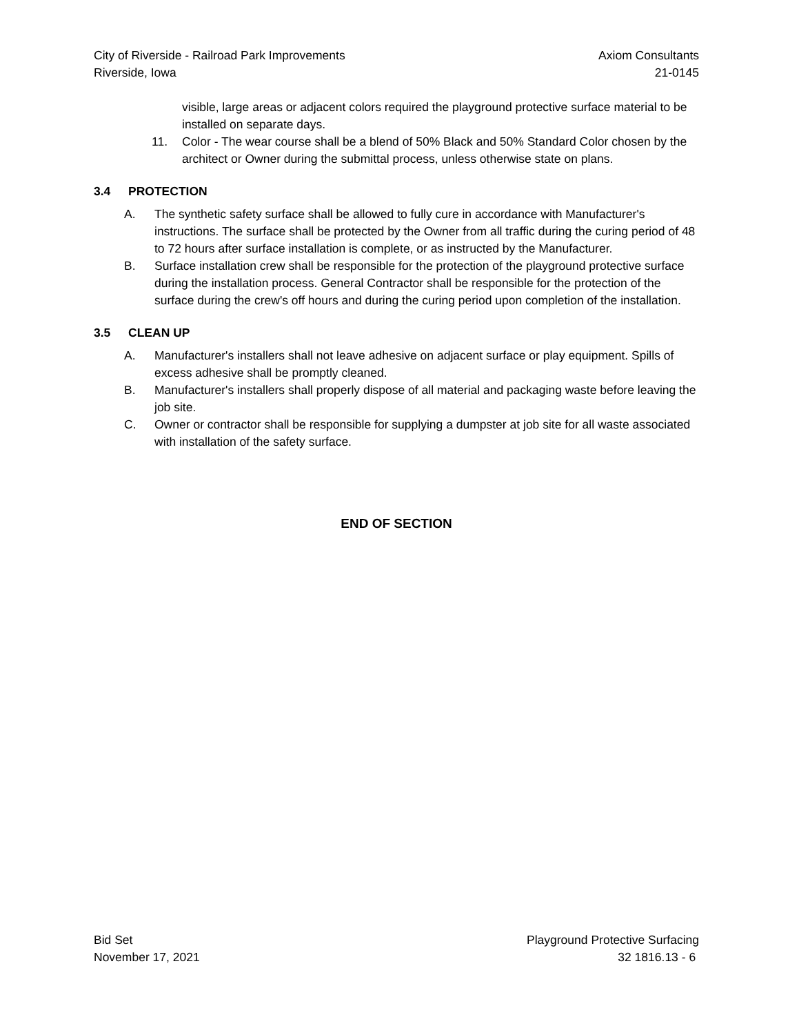City of Riverside - Railroad Park Improvements
Riverside, Iowa
Axiom Consultants
21-0145
visible, large areas or adjacent colors required the playground protective surface material to be installed on separate days.
11. Color - The wear course shall be a blend of 50% Black and 50% Standard Color chosen by the architect or Owner during the submittal process, unless otherwise state on plans.
3.4 PROTECTION
A. The synthetic safety surface shall be allowed to fully cure in accordance with Manufacturer's instructions. The surface shall be protected by the Owner from all traffic during the curing period of 48 to 72 hours after surface installation is complete, or as instructed by the Manufacturer.
B. Surface installation crew shall be responsible for the protection of the playground protective surface during the installation process. General Contractor shall be responsible for the protection of the surface during the crew's off hours and during the curing period upon completion of the installation.
3.5 CLEAN UP
A. Manufacturer's installers shall not leave adhesive on adjacent surface or play equipment. Spills of excess adhesive shall be promptly cleaned.
B. Manufacturer's installers shall properly dispose of all material and packaging waste before leaving the job site.
C. Owner or contractor shall be responsible for supplying a dumpster at job site for all waste associated with installation of the safety surface.
END OF SECTION
Bid Set
November 17, 2021
Playground Protective Surfacing
32 1816.13 - 6